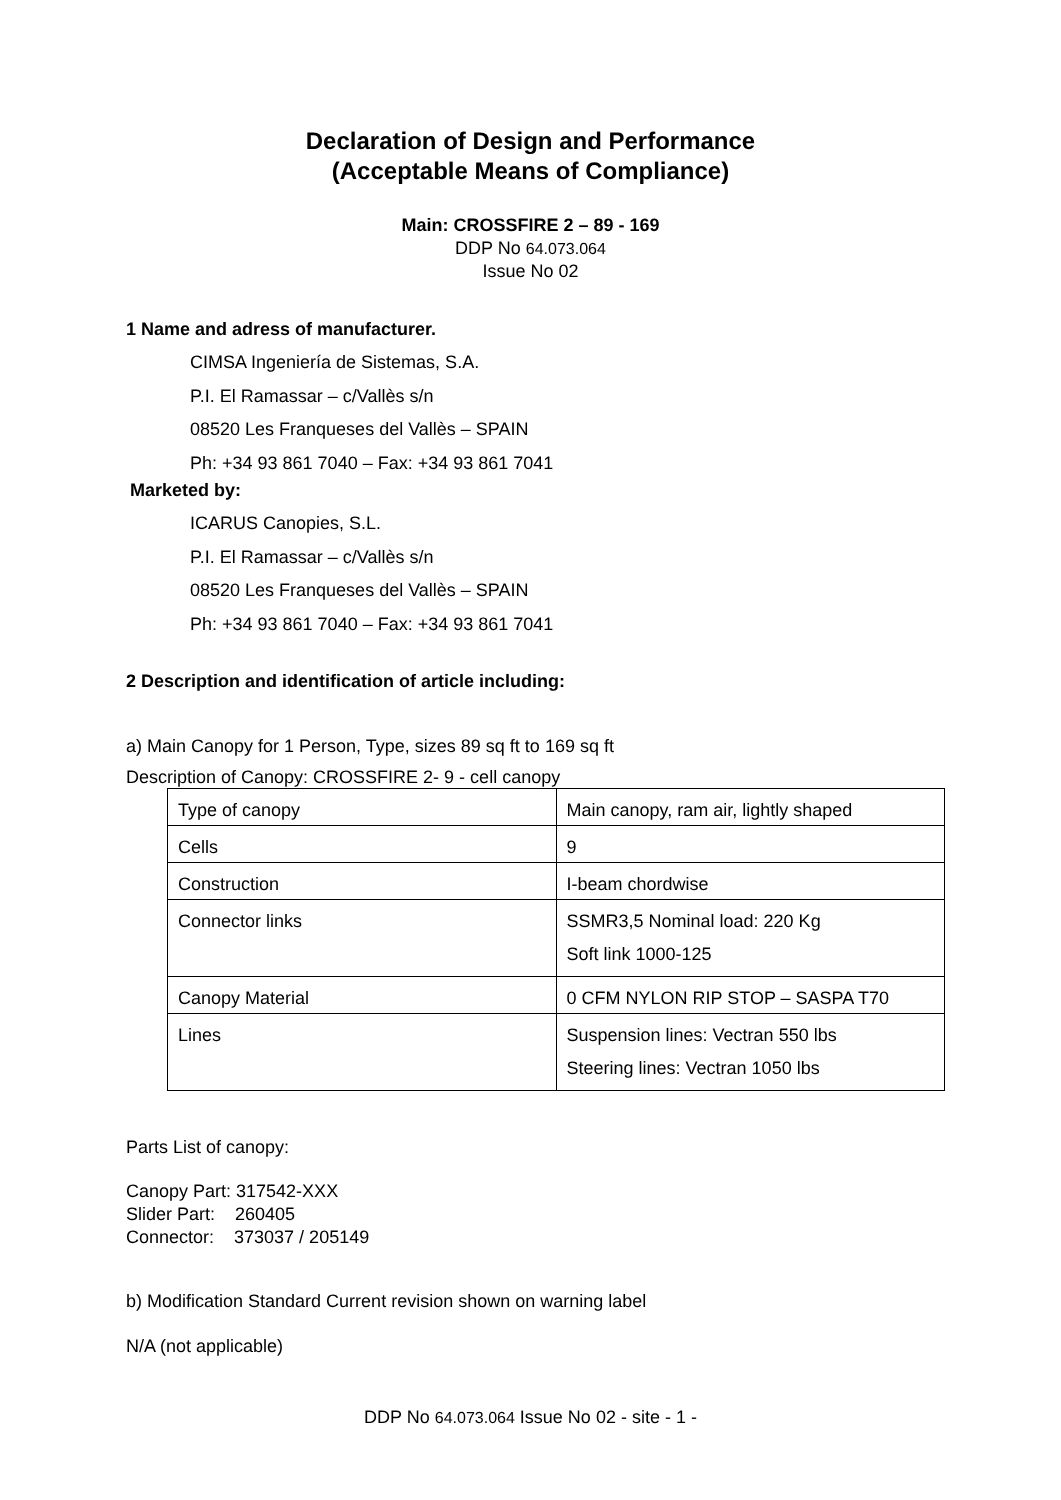Declaration of Design and Performance
(Acceptable Means of Compliance)
Main: CROSSFIRE 2 – 89 - 169
DDP No 64.073.064
Issue No 02
1 Name and adress of manufacturer.
CIMSA Ingeniería de Sistemas, S.A.
P.I. El Ramassar – c/Vallès s/n
08520 Les Franqueses del Vallès – SPAIN
Ph: +34 93 861 7040 – Fax: +34 93 861 7041
Marketed by:
ICARUS Canopies, S.L.
P.I. El Ramassar – c/Vallès s/n
08520 Les Franqueses del Vallès – SPAIN
Ph: +34 93 861 7040 – Fax: +34 93 861 7041
2 Description and identification of article including:
a) Main Canopy for 1 Person, Type, sizes 89 sq ft to 169 sq ft
Description of Canopy: CROSSFIRE 2- 9 - cell canopy
| Type of canopy | Main canopy, ram air, lightly shaped |
| Cells | 9 |
| Construction | I-beam chordwise |
| Connector links | SSMR3,5 Nominal load: 220 Kg Soft link 1000-125 |
| Canopy Material | 0 CFM NYLON RIP STOP – SASPA T70 |
| Lines | Suspension lines: Vectran 550 lbs Steering lines: Vectran 1050 lbs |
Parts List of canopy:
Canopy Part: 317542-XXX
Slider Part: 260405
Connector: 373037 / 205149
b) Modification Standard Current revision shown on warning label
N/A (not applicable)
DDP No 64.073.064 Issue No 02 - site - 1 -